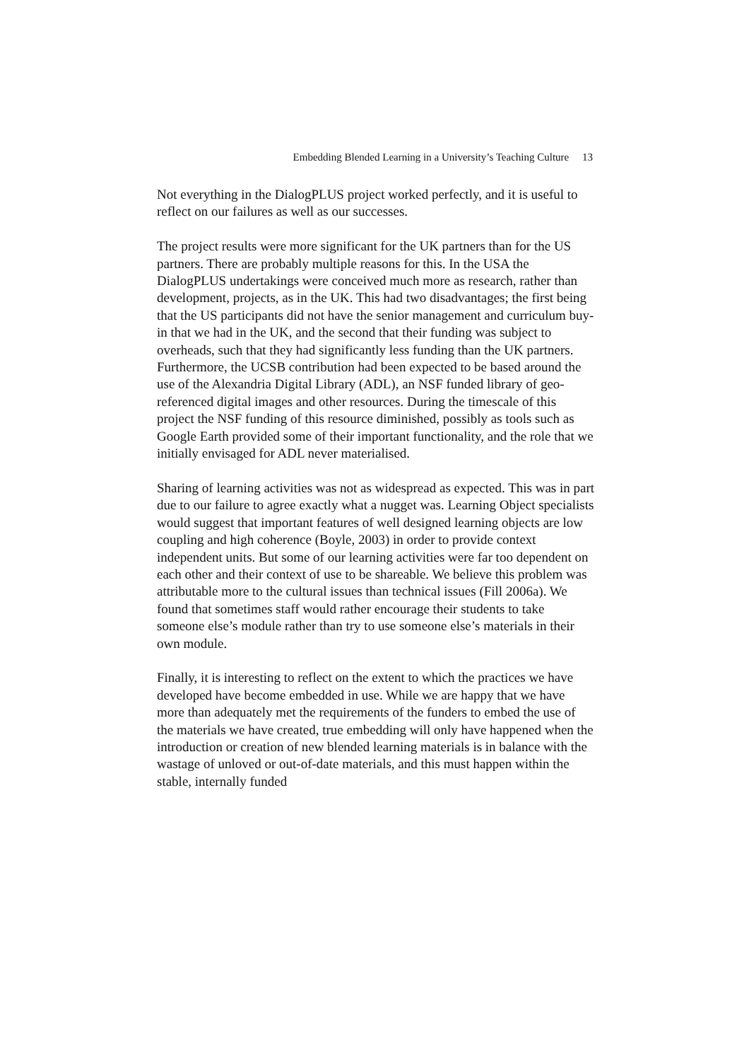Embedding Blended Learning in a University’s Teaching Culture 13
Not everything in the DialogPLUS project worked perfectly, and it is useful to reflect on our failures as well as our successes.
The project results were more significant for the UK partners than for the US partners. There are probably multiple reasons for this. In the USA the DialogPLUS undertakings were conceived much more as research, rather than development, projects, as in the UK. This had two disadvantages; the first being that the US participants did not have the senior management and curriculum buy-in that we had in the UK, and the second that their funding was subject to overheads, such that they had significantly less funding than the UK partners. Furthermore, the UCSB contribution had been expected to be based around the use of the Alexandria Digital Library (ADL), an NSF funded library of geo-referenced digital images and other resources. During the timescale of this project the NSF funding of this resource diminished, possibly as tools such as Google Earth provided some of their important functionality, and the role that we initially envisaged for ADL never materialised.
Sharing of learning activities was not as widespread as expected. This was in part due to our failure to agree exactly what a nugget was. Learning Object specialists would suggest that important features of well designed learning objects are low coupling and high coherence (Boyle, 2003) in order to provide context independent units. But some of our learning activities were far too dependent on each other and their context of use to be shareable. We believe this problem was attributable more to the cultural issues than technical issues (Fill 2006a). We found that sometimes staff would rather encourage their students to take someone else’s module rather than try to use someone else’s materials in their own module.
Finally, it is interesting to reflect on the extent to which the practices we have developed have become embedded in use. While we are happy that we have more than adequately met the requirements of the funders to embed the use of the materials we have created, true embedding will only have happened when the introduction or creation of new blended learning materials is in balance with the wastage of unloved or out-of-date materials, and this must happen within the stable, internally funded